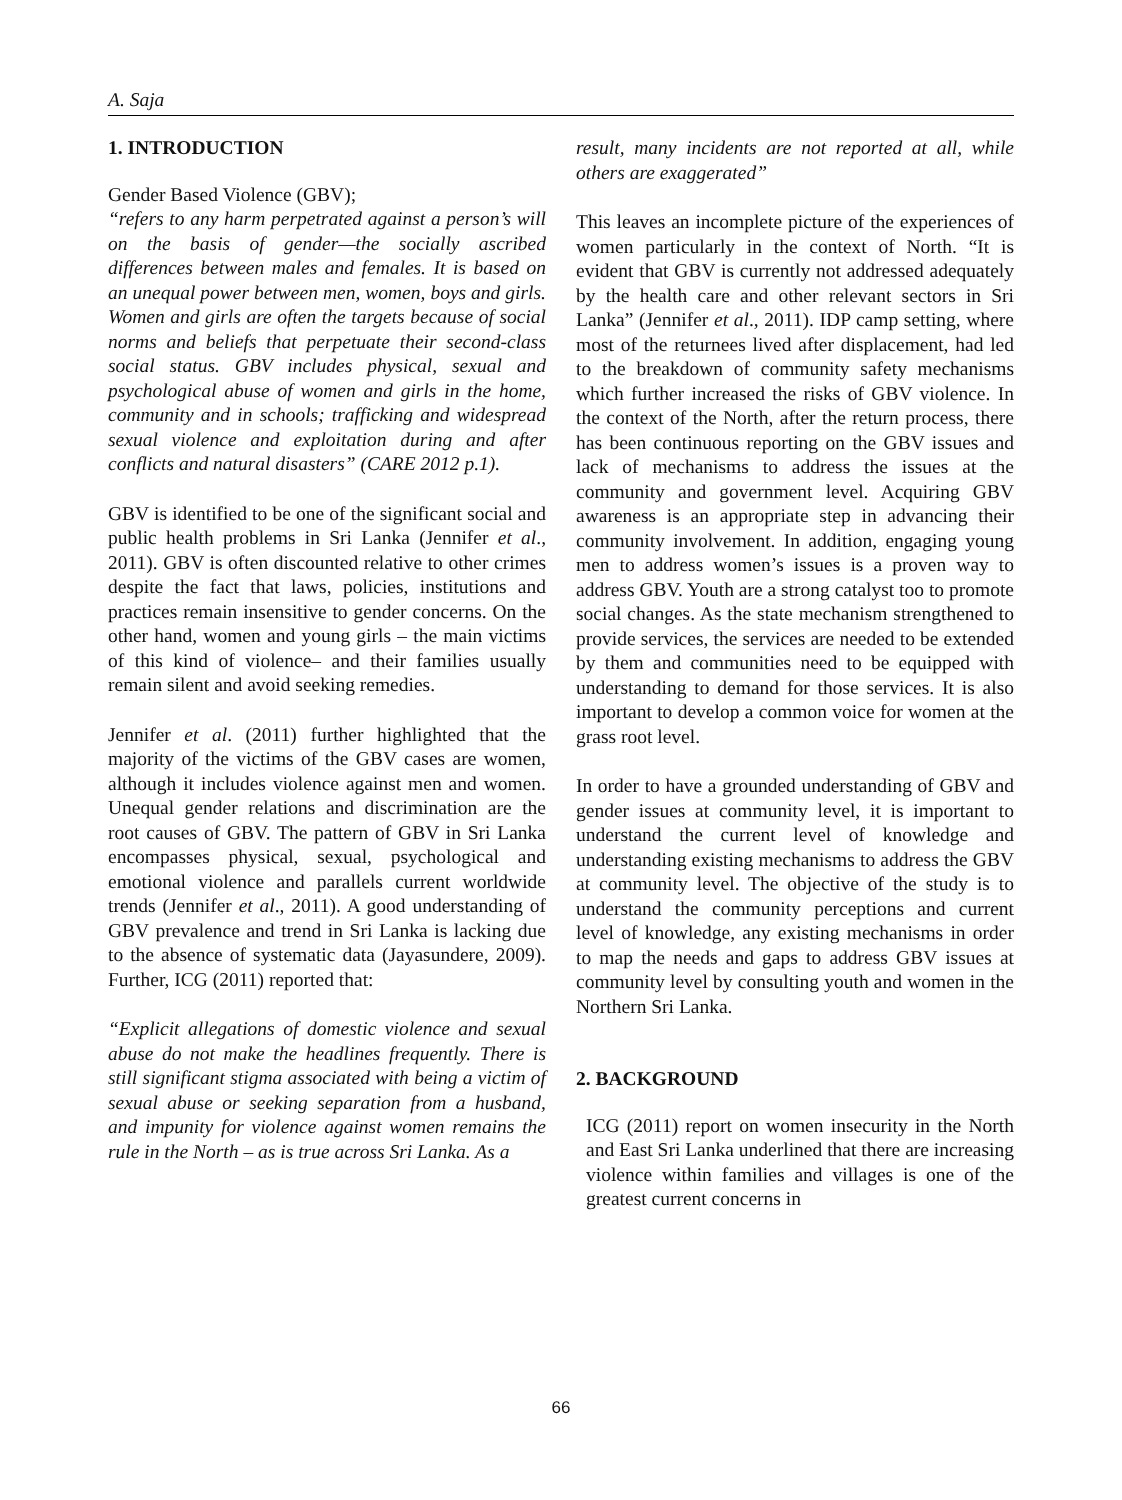A. Saja
1. INTRODUCTION
Gender Based Violence (GBV);
“refers to any harm perpetrated against a person’s will on the basis of gender—the socially ascribed differences between males and females. It is based on an unequal power between men, women, boys and girls. Women and girls are often the targets because of social norms and beliefs that perpetuate their second-class social status. GBV includes physical, sexual and psychological abuse of women and girls in the home, community and in schools; trafficking and widespread sexual violence and exploitation during and after conflicts and natural disasters” (CARE 2012 p.1).
GBV is identified to be one of the significant social and public health problems in Sri Lanka (Jennifer et al., 2011). GBV is often discounted relative to other crimes despite the fact that laws, policies, institutions and practices remain insensitive to gender concerns. On the other hand, women and young girls – the main victims of this kind of violence– and their families usually remain silent and avoid seeking remedies.
Jennifer et al. (2011) further highlighted that the majority of the victims of the GBV cases are women, although it includes violence against men and women. Unequal gender relations and discrimination are the root causes of GBV. The pattern of GBV in Sri Lanka encompasses physical, sexual, psychological and emotional violence and parallels current worldwide trends (Jennifer et al., 2011). A good understanding of GBV prevalence and trend in Sri Lanka is lacking due to the absence of systematic data (Jayasundere, 2009). Further, ICG (2011) reported that:
“Explicit allegations of domestic violence and sexual abuse do not make the headlines frequently. There is still significant stigma associated with being a victim of sexual abuse or seeking separation from a husband, and impunity for violence against women remains the rule in the North – as is true across Sri Lanka. As a
result, many incidents are not reported at all, while others are exaggerated”
This leaves an incomplete picture of the experiences of women particularly in the context of North. “It is evident that GBV is currently not addressed adequately by the health care and other relevant sectors in Sri Lanka” (Jennifer et al., 2011). IDP camp setting, where most of the returnees lived after displacement, had led to the breakdown of community safety mechanisms which further increased the risks of GBV violence. In the context of the North, after the return process, there has been continuous reporting on the GBV issues and lack of mechanisms to address the issues at the community and government level. Acquiring GBV awareness is an appropriate step in advancing their community involvement. In addition, engaging young men to address women’s issues is a proven way to address GBV. Youth are a strong catalyst too to promote social changes. As the state mechanism strengthened to provide services, the services are needed to be extended by them and communities need to be equipped with understanding to demand for those services. It is also important to develop a common voice for women at the grass root level.
In order to have a grounded understanding of GBV and gender issues at community level, it is important to understand the current level of knowledge and understanding existing mechanisms to address the GBV at community level. The objective of the study is to understand the community perceptions and current level of knowledge, any existing mechanisms in order to map the needs and gaps to address GBV issues at community level by consulting youth and women in the Northern Sri Lanka.
2. BACKGROUND
ICG (2011) report on women insecurity in the North and East Sri Lanka underlined that there are increasing violence within families and villages is one of the greatest current concerns in
66